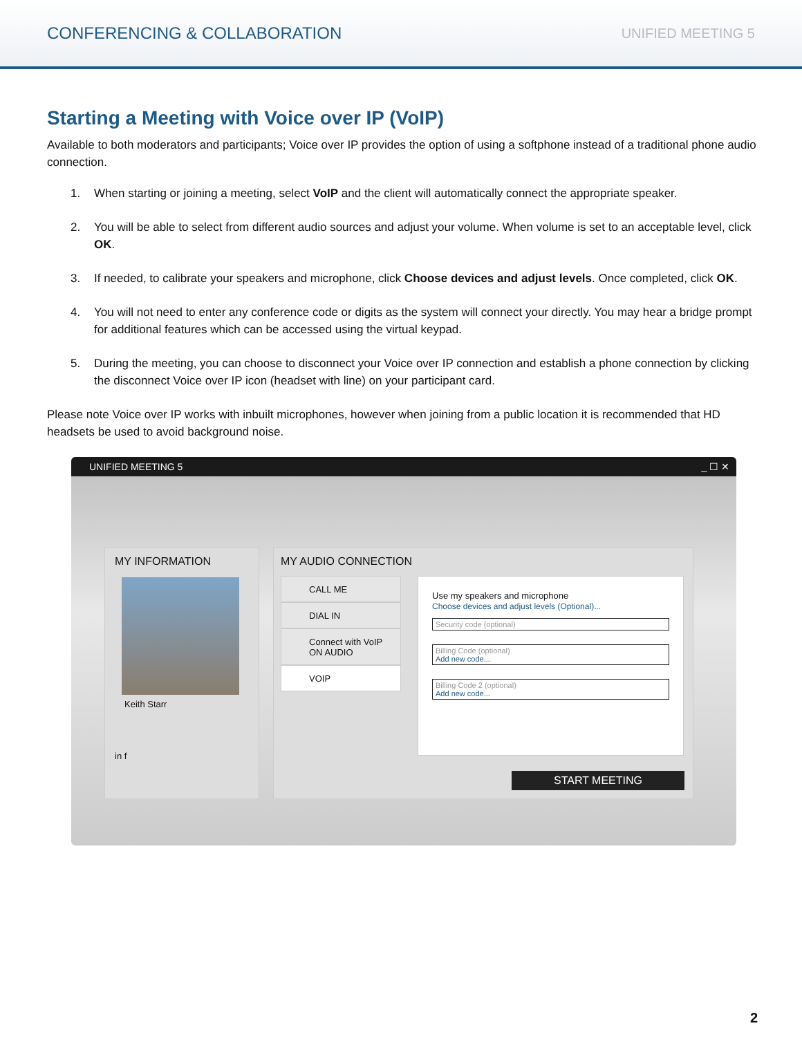CONFERENCING & COLLABORATION UNIFIED MEETING 5
Starting a Meeting with Voice over IP (VoIP)
Available to both moderators and participants; Voice over IP provides the option of using a softphone instead of a traditional phone audio connection.
1. When starting or joining a meeting, select VoIP and the client will automatically connect the appropriate speaker.
2. You will be able to select from different audio sources and adjust your volume. When volume is set to an acceptable level, click OK.
3. If needed, to calibrate your speakers and microphone, click Choose devices and adjust levels. Once completed, click OK.
4. You will not need to enter any conference code or digits as the system will connect your directly. You may hear a bridge prompt for additional features which can be accessed using the virtual keypad.
5. During the meeting, you can choose to disconnect your Voice over IP connection and establish a phone connection by clicking the disconnect Voice over IP icon (headset with line) on your participant card.
Please note Voice over IP works with inbuilt microphones, however when joining from a public location it is recommended that HD headsets be used to avoid background noise.
UNIFIED MEETING 5 _ ☐ ✕
MY INFORMATION
Keith Starr
in f
MY AUDIO CONNECTION
CALL ME
DIAL IN
Connect with VoIP ON AUDIO
VOIP
Use my speakers and microphone
Choose devices and adjust levels (Optional)...
Security code (optional)
Billing Code (optional)
Add new code...
Billing Code 2 (optional)
Add new code...
START MEETING
2